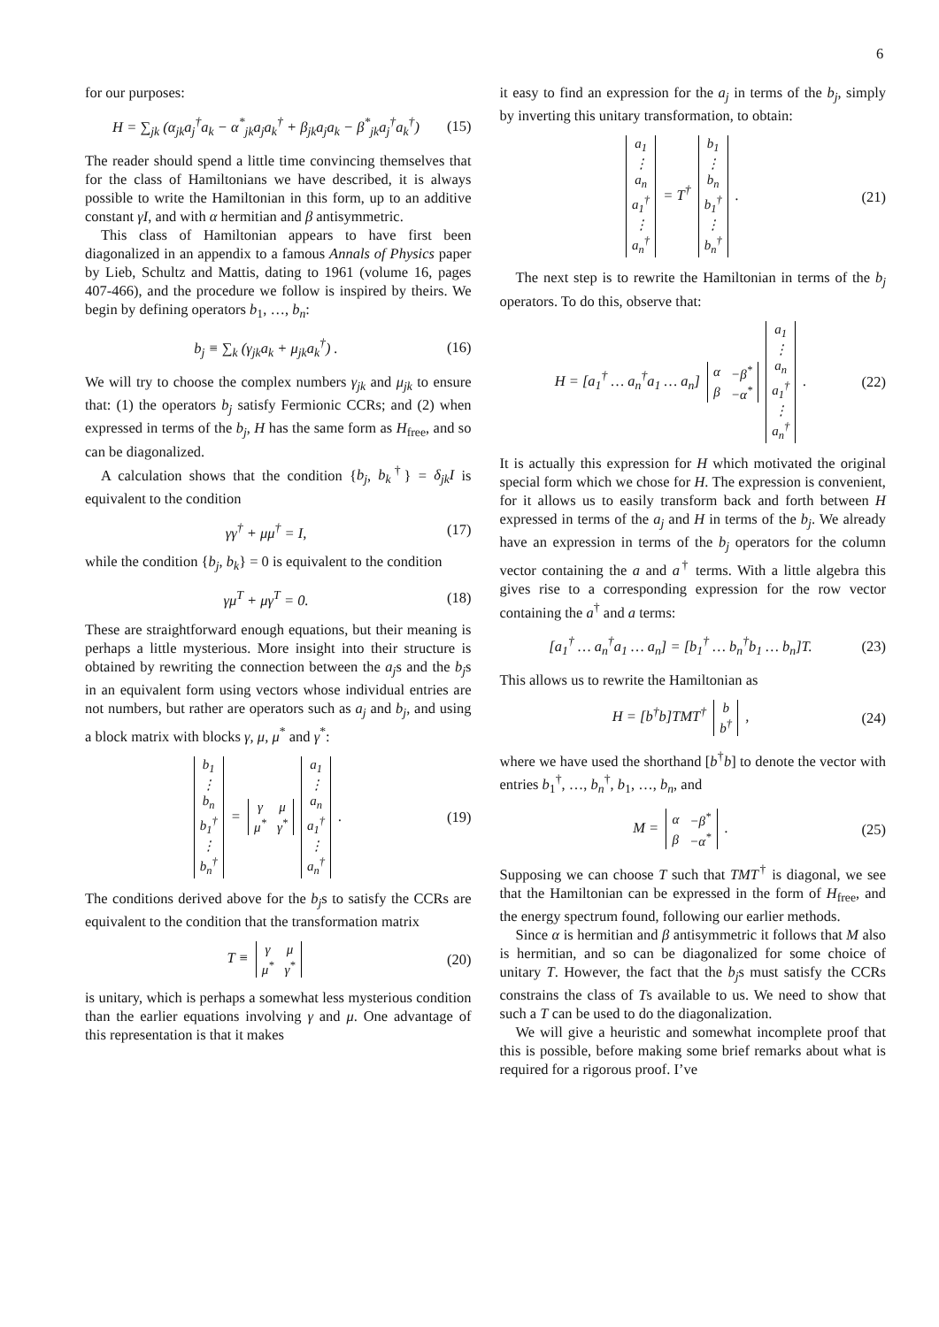6
for our purposes:
H = ∑<sub>jk</sub> (α<sub>jk</sub>a<sub>j</sub><sup>†</sup>a<sub>k</sub> − α<sup>*</sup><sub>jk</sub>a<sub>j</sub>a<sub>k</sub><sup>†</sup> + β<sub>jk</sub>a<sub>j</sub>a<sub>k</sub> − β<sup>*</sup><sub>jk</sub>a<sub>j</sub><sup>†</sup>a<sub>k</sub><sup>†</sup>) (15)
The reader should spend a little time convincing themselves that for the class of Hamiltonians we have described, it is always possible to write the Hamiltonian in this form, up to an additive constant γI, and with α hermitian and β antisymmetric.
This class of Hamiltonian appears to have first been diagonalized in an appendix to a famous Annals of Physics paper by Lieb, Schultz and Mattis, dating to 1961 (volume 16, pages 407-466), and the procedure we follow is inspired by theirs. We begin by defining operators b<sub>1</sub>, …, b<sub>n</sub>:
b<sub>j</sub> ≡ ∑<sub>k</sub> (γ<sub>jk</sub>a<sub>k</sub> + μ<sub>jk</sub>a<sub>k</sub><sup>†</sup>) . (16)
We will try to choose the complex numbers γ<sub>jk</sub> and μ<sub>jk</sub> to ensure that: (1) the operators b<sub>j</sub> satisfy Fermionic CCRs; and (2) when expressed in terms of the b<sub>j</sub>, H has the same form as H<sub>free</sub>, and so can be diagonalized.
A calculation shows that the condition {b<sub>j</sub>, b<sub>k</sub><sup>†</sup>} = δ<sub>jk</sub>I is equivalent to the condition
γγ<sup>†</sup> + μμ<sup>†</sup> = I, (17)
while the condition {b<sub>j</sub>, b<sub>k</sub>} = 0 is equivalent to the condition
γμ<sup>T</sup> + μγ<sup>T</sup> = 0. (18)
These are straightforward enough equations, but their meaning is perhaps a little mysterious. More insight into their structure is obtained by rewriting the connection between the a<sub>j</sub>s and the b<sub>j</sub>s in an equivalent form using vectors whose individual entries are not numbers, but rather are operators such as a<sub>j</sub> and b<sub>j</sub>, and using a block matrix with blocks γ, μ, μ<sup>*</sup> and γ<sup>*</sup>:
| b<sub>1</sub> |
| ⋮ |
| b<sub>n</sub> |
| b<sub>1</sub><sup>†</sup> |
| ⋮ |
| b<sub>n</sub><sup>†</sup> |
=
| γ | μ |
| μ<sup>*</sup> | γ<sup>*</sup> |
| a<sub>1</sub> |
| ⋮ |
| a<sub>n</sub> |
| a<sub>1</sub><sup>†</sup> |
| ⋮ |
| a<sub>n</sub><sup>†</sup> |
. (19)
The conditions derived above for the b<sub>j</sub>s to satisfy the CCRs are equivalent to the condition that the transformation matrix
T ≡
| γ | μ |
| μ<sup>*</sup> | γ<sup>*</sup> |
(20)
is unitary, which is perhaps a somewhat less mysterious condition than the earlier equations involving γ and μ. One advantage of this representation is that it makes
it easy to find an expression for the a<sub>j</sub> in terms of the b<sub>j</sub>, simply by inverting this unitary transformation, to obtain:
| a<sub>1</sub> |
| ⋮ |
| a<sub>n</sub> |
| a<sub>1</sub><sup>†</sup> |
| ⋮ |
| a<sub>n</sub><sup>†</sup> |
= T<sup>†</sup>
| b<sub>1</sub> |
| ⋮ |
| b<sub>n</sub> |
| b<sub>1</sub><sup>†</sup> |
| ⋮ |
| b<sub>n</sub><sup>†</sup> |
. (21)
The next step is to rewrite the Hamiltonian in terms of the b<sub>j</sub> operators. To do this, observe that:
H = [a<sub>1</sub><sup>†</sup> … a<sub>n</sub><sup>†</sup>a<sub>1</sub> … a<sub>n</sub>]
| α | −β<sup>*</sup> |
| β | −α<sup>*</sup> |
| a<sub>1</sub> |
| ⋮ |
| a<sub>n</sub> |
| a<sub>1</sub><sup>†</sup> |
| ⋮ |
| a<sub>n</sub><sup>†</sup> |
. (22)
It is actually this expression for H which motivated the original special form which we chose for H. The expression is convenient, for it allows us to easily transform back and forth between H expressed in terms of the a<sub>j</sub> and H in terms of the b<sub>j</sub>. We already have an expression in terms of the b<sub>j</sub> operators for the column vector containing the a and a<sup>†</sup> terms. With a little algebra this gives rise to a corresponding expression for the row vector containing the a<sup>†</sup> and a terms:
[a<sub>1</sub><sup>†</sup> … a<sub>n</sub><sup>†</sup>a<sub>1</sub> … a<sub>n</sub>] = [b<sub>1</sub><sup>†</sup> … b<sub>n</sub><sup>†</sup>b<sub>1</sub> … b<sub>n</sub>]T. (23)
This allows us to rewrite the Hamiltonian as
H = [b<sup>†</sup>b]TMT<sup>†</sup>
| b |
| b<sup>†</sup> |
, (24)
where we have used the shorthand [b<sup>†</sup>b] to denote the vector with entries b<sub>1</sub><sup>†</sup>, …, b<sub>n</sub><sup>†</sup>, b<sub>1</sub>, …, b<sub>n</sub>, and
M =
| α | −β<sup>*</sup> |
| β | −α<sup>*</sup> |
. (25)
Supposing we can choose T such that TMT<sup>†</sup> is diagonal, we see that the Hamiltonian can be expressed in the form of H<sub>free</sub>, and the energy spectrum found, following our earlier methods.
Since α is hermitian and β antisymmetric it follows that M also is hermitian, and so can be diagonalized for some choice of unitary T. However, the fact that the b<sub>j</sub>s must satisfy the CCRs constrains the class of Ts available to us. We need to show that such a T can be used to do the diagonalization.
We will give a heuristic and somewhat incomplete proof that this is possible, before making some brief remarks about what is required for a rigorous proof. I’ve